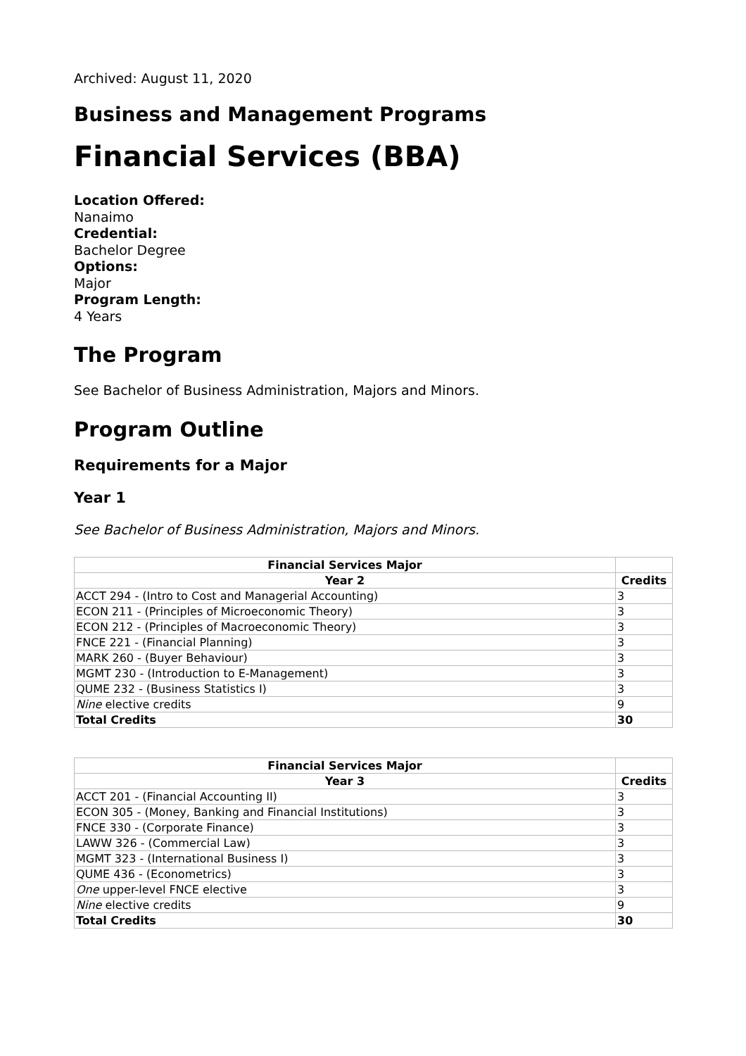Archived: August 11, 2020
Business and Management Programs
Financial Services (BBA)
Location Offered:
Nanaimo
Credential:
Bachelor Degree
Options:
Major
Program Length:
4 Years
The Program
See Bachelor of Business Administration, Majors and Minors.
Program Outline
Requirements for a Major
Year 1
See Bachelor of Business Administration, Majors and Minors.
| Financial Services Major | |
| --- | --- |
| Year 2 | Credits |
| ACCT 294 - (Intro to Cost and Managerial Accounting) | 3 |
| ECON 211 - (Principles of Microeconomic Theory) | 3 |
| ECON 212 - (Principles of Macroeconomic Theory) | 3 |
| FNCE 221 - (Financial Planning) | 3 |
| MARK 260 - (Buyer Behaviour) | 3 |
| MGMT 230 - (Introduction to E-Management) | 3 |
| QUME 232 - (Business Statistics I) | 3 |
| Nine elective credits | 9 |
| Total Credits | 30 |
| Financial Services Major | |
| --- | --- |
| Year 3 | Credits |
| ACCT 201 - (Financial Accounting II) | 3 |
| ECON 305 - (Money, Banking and Financial Institutions) | 3 |
| FNCE 330 - (Corporate Finance) | 3 |
| LAWW 326 - (Commercial Law) | 3 |
| MGMT 323 - (International Business I) | 3 |
| QUME 436 - (Econometrics) | 3 |
| One upper-level FNCE elective | 3 |
| Nine elective credits | 9 |
| Total Credits | 30 |